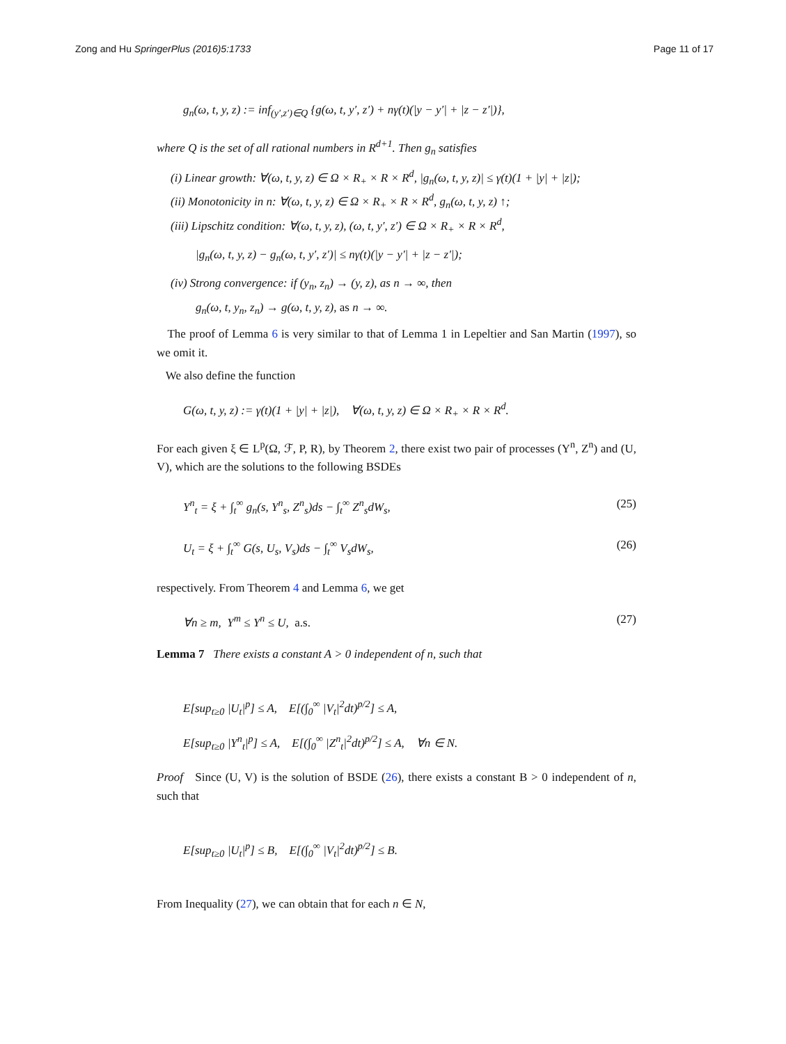Zong and Hu SpringerPlus (2016)5:1733 Page 11 of 17
g<sub>n</sub>(ω, t, y, z) := inf<sub>(y′,z′)∈Q</sub> {g(ω, t, y′, z′) + nγ(t)(|y − y′| + |z − z′|)},
where Q is the set of all rational numbers in R<sup>d+1</sup>. Then g<sub>n</sub> satisfies
(i) Linear growth: ∀(ω, t, y, z) ∈ Ω × R<sub>+</sub> × R × R<sup>d</sup>, |g<sub>n</sub>(ω, t, y, z)| ≤ γ(t)(1 + |y| + |z|);
(ii) Monotonicity in n: ∀(ω, t, y, z) ∈ Ω × R<sub>+</sub> × R × R<sup>d</sup>, g<sub>n</sub>(ω, t, y, z) ↑;
(iii) Lipschitz condition: ∀(ω, t, y, z), (ω, t, y′, z′) ∈ Ω × R<sub>+</sub> × R × R<sup>d</sup>,
|g<sub>n</sub>(ω, t, y, z) − g<sub>n</sub>(ω, t, y′, z′)| ≤ nγ(t)(|y − y′| + |z − z′|);
(iv) Strong convergence: if (y<sub>n</sub>, z<sub>n</sub>) → (y, z), as n → ∞, then
g<sub>n</sub>(ω, t, y<sub>n</sub>, z<sub>n</sub>) → g(ω, t, y, z), as n → ∞.
The proof of Lemma 6 is very similar to that of Lemma 1 in Lepeltier and San Martin (1997), so we omit it.
We also define the function
G(ω, t, y, z) := γ(t)(1 + |y| + |z|), ∀(ω, t, y, z) ∈ Ω × R<sub>+</sub> × R × R<sup>d</sup>.
For each given ξ ∈ L<sup>p</sup>(Ω, ℱ, P, R), by Theorem 2, there exist two pair of processes (Y<sup>n</sup>, Z<sup>n</sup>) and (U, V), which are the solutions to the following BSDEs
Y<sup>n</sup><sub>t</sub> = ξ + ∫<sub>t</sub><sup>∞</sup> g<sub>n</sub>(s, Y<sup>n</sup><sub>s</sub>, Z<sup>n</sup><sub>s</sub>)ds − ∫<sub>t</sub><sup>∞</sup> Z<sup>n</sup><sub>s</sub>dW<sub>s</sub>, (25)
U<sub>t</sub> = ξ + ∫<sub>t</sub><sup>∞</sup> G(s, U<sub>s</sub>, V<sub>s</sub>)ds − ∫<sub>t</sub><sup>∞</sup> V<sub>s</sub>dW<sub>s</sub>, (26)
respectively. From Theorem 4 and Lemma 6, we get
∀n ≥ m, Y<sup>m</sup> ≤ Y<sup>n</sup> ≤ U, a.s. (27)
Lemma 7 There exists a constant A > 0 independent of n, such that
E[sup<sub>t≥0</sub> |U<sub>t</sub>|<sup>p</sup>] ≤ A, E[(∫<sub>0</sub><sup>∞</sup> |V<sub>t</sub>|<sup>2</sup>dt)<sup>p/2</sup>] ≤ A,
E[sup<sub>t≥0</sub> |Y<sup>n</sup><sub>t</sub>|<sup>p</sup>] ≤ A, E[(∫<sub>0</sub><sup>∞</sup> |Z<sup>n</sup><sub>t</sub>|<sup>2</sup>dt)<sup>p/2</sup>] ≤ A, ∀n ∈ N.
Proof Since (U, V) is the solution of BSDE (26), there exists a constant B > 0 independent of n, such that
E[sup<sub>t≥0</sub> |U<sub>t</sub>|<sup>p</sup>] ≤ B, E[(∫<sub>0</sub><sup>∞</sup> |V<sub>t</sub>|<sup>2</sup>dt)<sup>p/2</sup>] ≤ B.
From Inequality (27), we can obtain that for each n ∈ N,